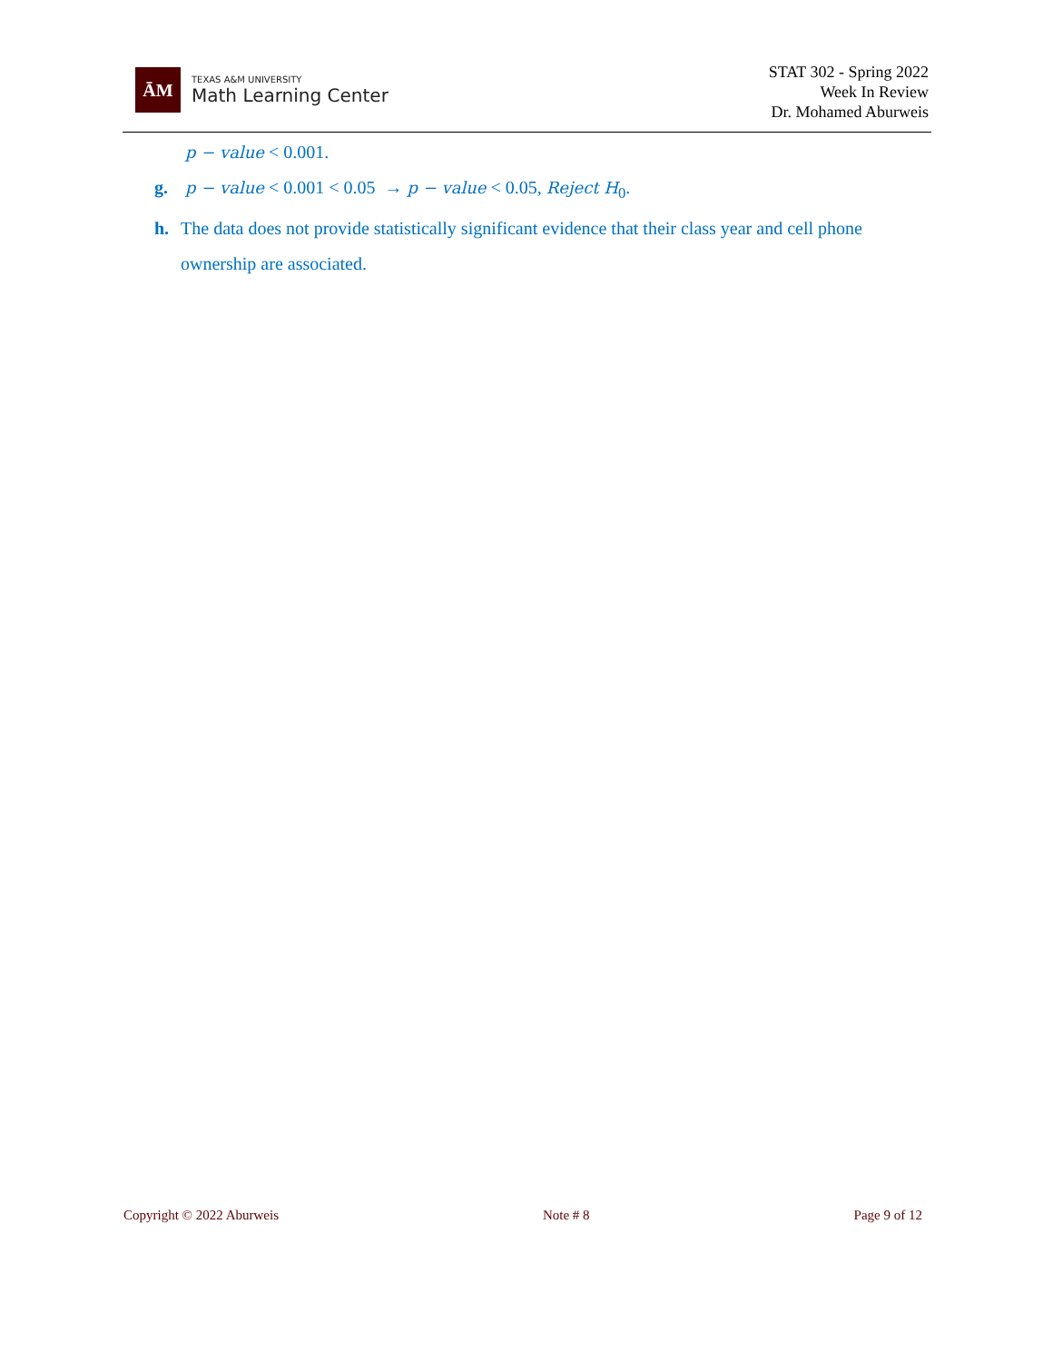ĀM
TEXAS A&M UNIVERSITY
Math Learning Center
STAT 302 - Spring 2022
Week In Review
Dr. Mohamed Aburweis
p − value < 0.001.
g. p − value < 0.001 < 0.05 → p − value < 0.05, Reject H<sub>0</sub>.
h. The data does not provide statistically significant evidence that their class year and cell phone ownership are associated.
Copyright © 2022 Aburweis Note # 8 Page 9 of 12